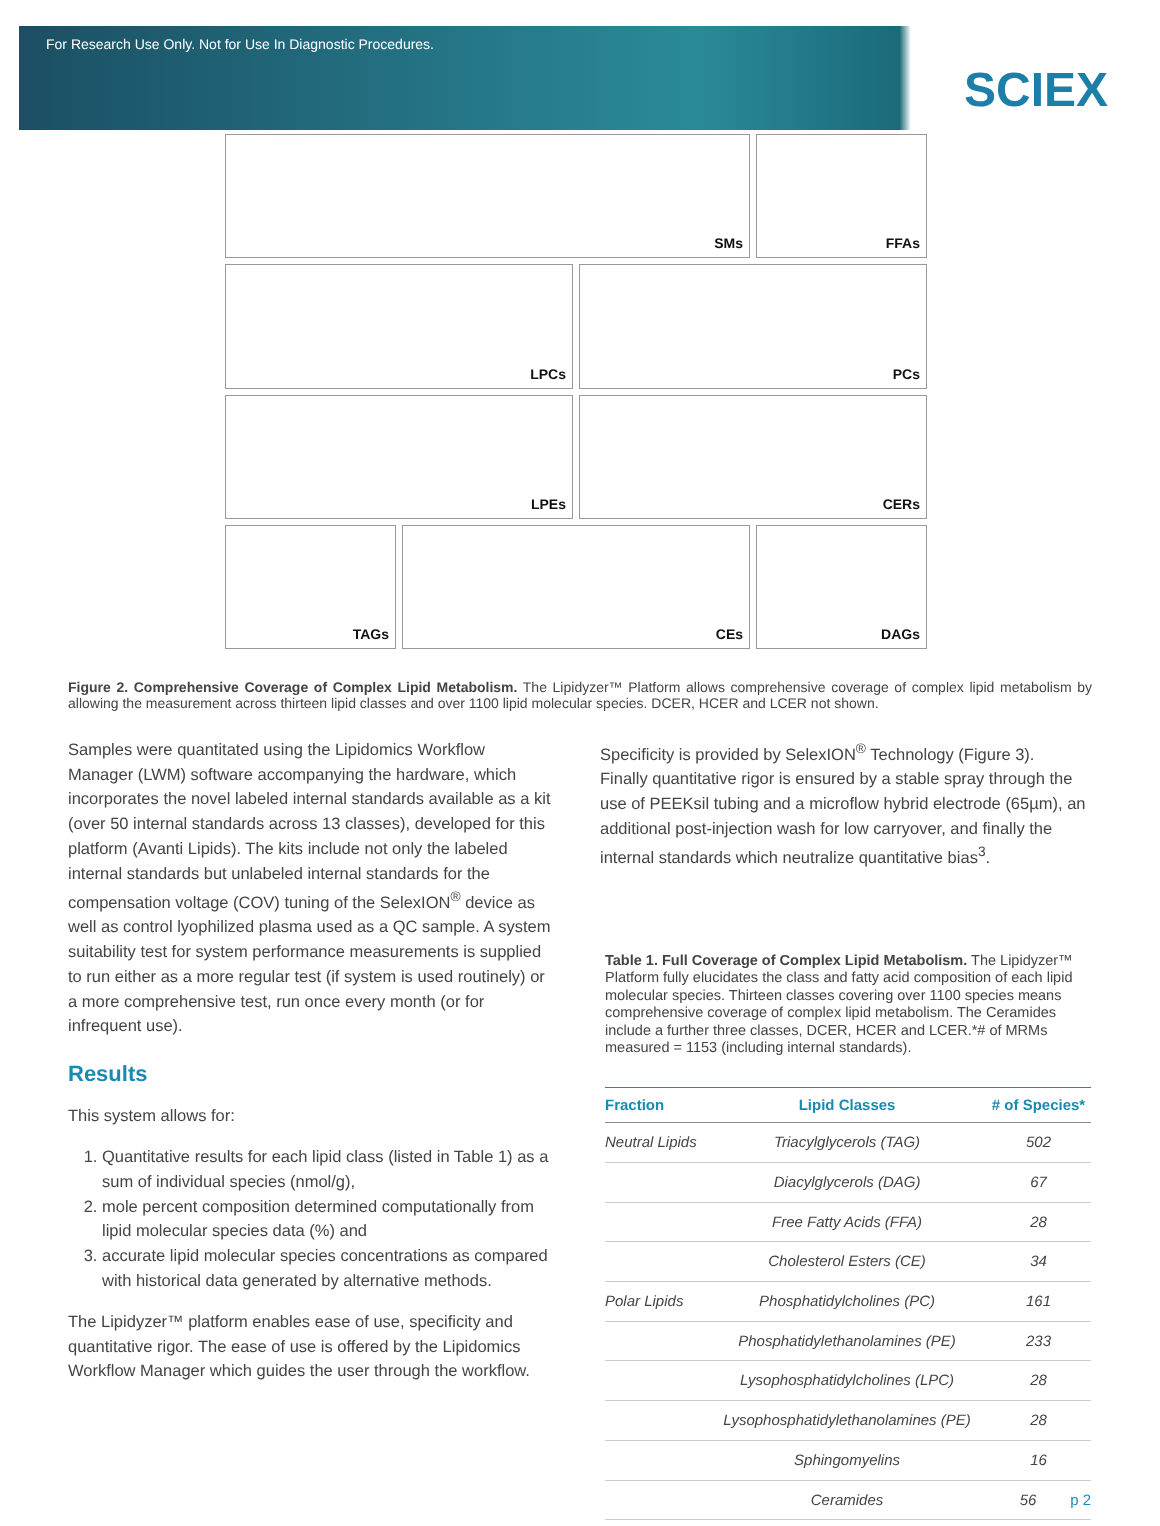For Research Use Only. Not for Use In Diagnostic Procedures.
SCIEX
SMs
FFAs
LPCs
PCs
LPEs
CERs
TAGs
CEs
DAGs
Figure 2. Comprehensive Coverage of Complex Lipid Metabolism. The Lipidyzer™ Platform allows comprehensive coverage of complex lipid metabolism by allowing the measurement across thirteen lipid classes and over 1100 lipid molecular species. DCER, HCER and LCER not shown.
Samples were quantitated using the Lipidomics Workflow Manager (LWM) software accompanying the hardware, which incorporates the novel labeled internal standards available as a kit (over 50 internal standards across 13 classes), developed for this platform (Avanti Lipids). The kits include not only the labeled internal standards but unlabeled internal standards for the compensation voltage (COV) tuning of the SelexION<sup>®</sup> device as well as control lyophilized plasma used as a QC sample. A system suitability test for system performance measurements is supplied to run either as a more regular test (if system is used routinely) or a more comprehensive test, run once every month (or for infrequent use).
Results
This system allows for:
1. Quantitative results for each lipid class (listed in Table 1) as a sum of individual species (nmol/g),
2. mole percent composition determined computationally from lipid molecular species data (%) and
3. accurate lipid molecular species concentrations as compared with historical data generated by alternative methods.
The Lipidyzer™ platform enables ease of use, specificity and quantitative rigor. The ease of use is offered by the Lipidomics Workflow Manager which guides the user through the workflow.
Specificity is provided by SelexION<sup>®</sup> Technology (Figure 3). Finally quantitative rigor is ensured by a stable spray through the use of PEEKsil tubing and a microflow hybrid electrode (65µm), an additional post-injection wash for low carryover, and finally the internal standards which neutralize quantitative bias<sup>3</sup>.
Table 1. Full Coverage of Complex Lipid Metabolism. The Lipidyzer™ Platform fully elucidates the class and fatty acid composition of each lipid molecular species. Thirteen classes covering over 1100 species means comprehensive coverage of complex lipid metabolism. The Ceramides include a further three classes, DCER, HCER and LCER.*# of MRMs measured = 1153 (including internal standards).
| Fraction | Lipid Classes | # of Species* |
| --- | --- | --- |
| Neutral Lipids | Triacylglycerols (TAG) | 502 |
| | Diacylglycerols (DAG) | 67 |
| | Free Fatty Acids (FFA) | 28 |
| | Cholesterol Esters (CE) | 34 |
| Polar Lipids | Phosphatidylcholines (PC) | 161 |
| | Phosphatidylethanolamines (PE) | 233 |
| | Lysophosphatidylcholines (LPC) | 28 |
| | Lysophosphatidylethanolamines (PE) | 28 |
| | Sphingomyelins | 16 |
| | Ceramides | 56 p 2 |